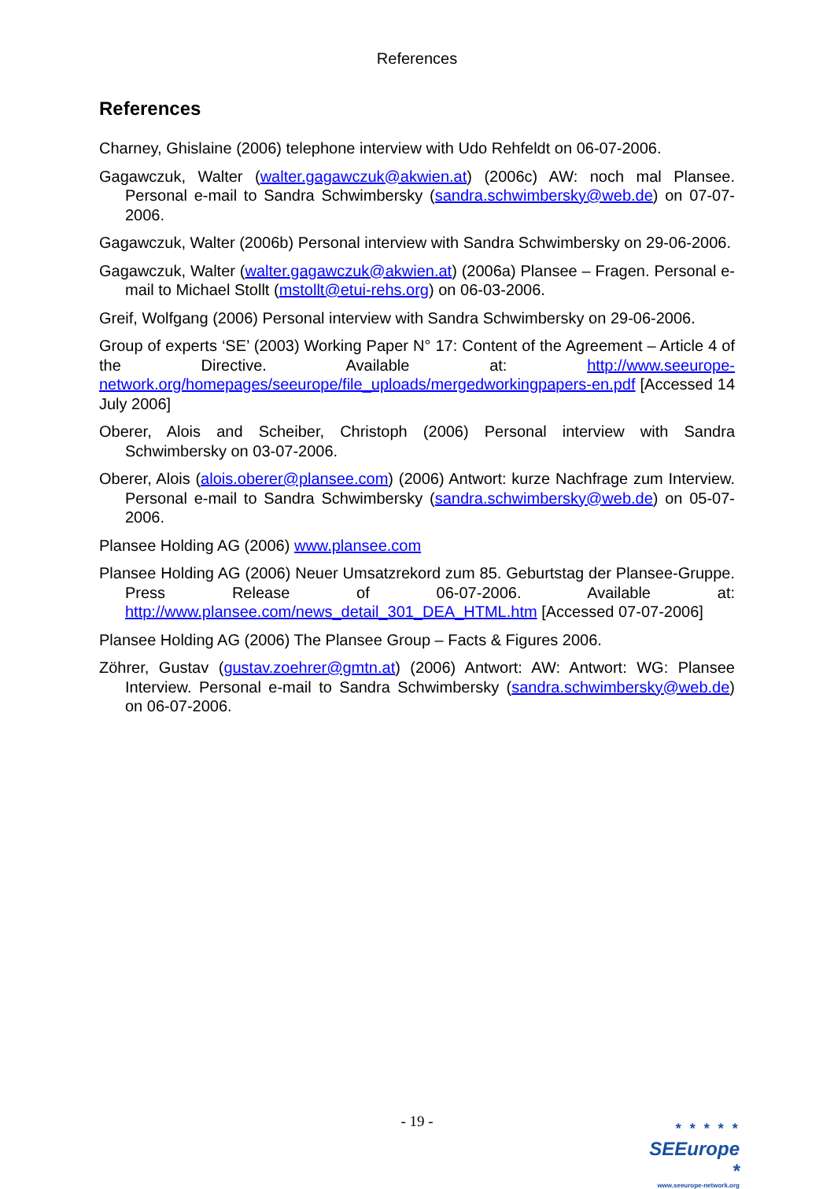References
References
Charney, Ghislaine (2006) telephone interview with Udo Rehfeldt on 06-07-2006.
Gagawczuk, Walter (walter.gagawczuk@akwien.at) (2006c) AW: noch mal Plansee. Personal e-mail to Sandra Schwimbersky (sandra.schwimbersky@web.de) on 07-07-2006.
Gagawczuk, Walter (2006b) Personal interview with Sandra Schwimbersky on 29-06-2006.
Gagawczuk, Walter (walter.gagawczuk@akwien.at) (2006a) Plansee – Fragen. Personal e-mail to Michael Stollt (mstollt@etui-rehs.org) on 06-03-2006.
Greif, Wolfgang (2006) Personal interview with Sandra Schwimbersky on 29-06-2006.
Group of experts ‘SE’ (2003) Working Paper N° 17: Content of the Agreement – Article 4 of the Directive. Available at: http://www.seeurope-network.org/homepages/seeurope/file_uploads/mergedworkingpapers-en.pdf [Accessed 14 July 2006]
Oberer, Alois and Scheiber, Christoph (2006) Personal interview with Sandra Schwimbersky on 03-07-2006.
Oberer, Alois (alois.oberer@plansee.com) (2006) Antwort: kurze Nachfrage zum Interview. Personal e-mail to Sandra Schwimbersky (sandra.schwimbersky@web.de) on 05-07-2006.
Plansee Holding AG (2006) www.plansee.com
Plansee Holding AG (2006) Neuer Umsatzrekord zum 85. Geburtstag der Plansee-Gruppe. Press Release of 06-07-2006. Available at: http://www.plansee.com/news_detail_301_DEA_HTML.htm [Accessed 07-07-2006]
Plansee Holding AG (2006) The Plansee Group – Facts & Figures 2006.
Zöhrer, Gustav (gustav.zoehrer@gmtn.at) (2006) Antwort: AW: Antwort: WG: Plansee Interview. Personal e-mail to Sandra Schwimbersky (sandra.schwimbersky@web.de) on 06-07-2006.
- 19 -
* * * * *
SEEurope *
www.seeurope-network.org